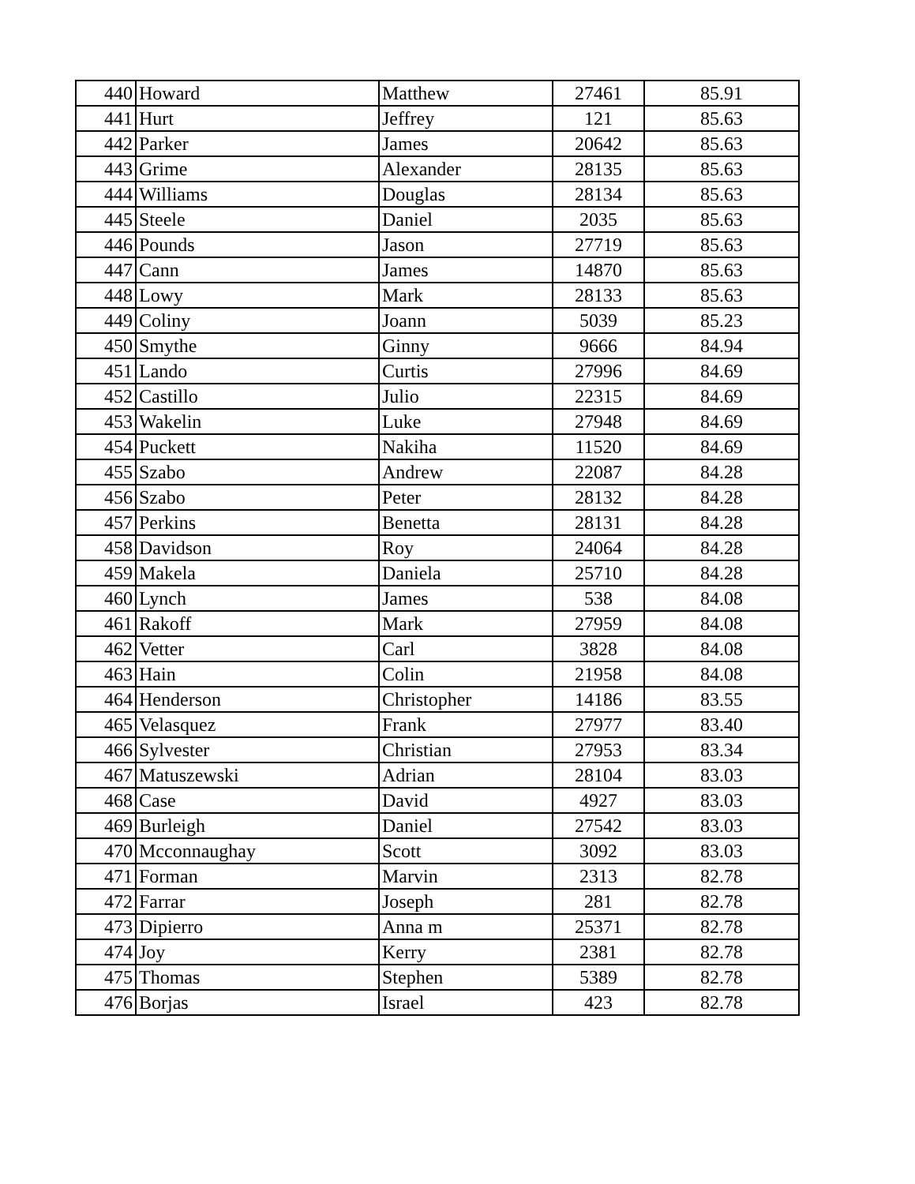| 440 | Howard | Matthew | 27461 | 85.91 |
| 441 | Hurt | Jeffrey | 121 | 85.63 |
| 442 | Parker | James | 20642 | 85.63 |
| 443 | Grime | Alexander | 28135 | 85.63 |
| 444 | Williams | Douglas | 28134 | 85.63 |
| 445 | Steele | Daniel | 2035 | 85.63 |
| 446 | Pounds | Jason | 27719 | 85.63 |
| 447 | Cann | James | 14870 | 85.63 |
| 448 | Lowy | Mark | 28133 | 85.63 |
| 449 | Coliny | Joann | 5039 | 85.23 |
| 450 | Smythe | Ginny | 9666 | 84.94 |
| 451 | Lando | Curtis | 27996 | 84.69 |
| 452 | Castillo | Julio | 22315 | 84.69 |
| 453 | Wakelin | Luke | 27948 | 84.69 |
| 454 | Puckett | Nakiha | 11520 | 84.69 |
| 455 | Szabo | Andrew | 22087 | 84.28 |
| 456 | Szabo | Peter | 28132 | 84.28 |
| 457 | Perkins | Benetta | 28131 | 84.28 |
| 458 | Davidson | Roy | 24064 | 84.28 |
| 459 | Makela | Daniela | 25710 | 84.28 |
| 460 | Lynch | James | 538 | 84.08 |
| 461 | Rakoff | Mark | 27959 | 84.08 |
| 462 | Vetter | Carl | 3828 | 84.08 |
| 463 | Hain | Colin | 21958 | 84.08 |
| 464 | Henderson | Christopher | 14186 | 83.55 |
| 465 | Velasquez | Frank | 27977 | 83.40 |
| 466 | Sylvester | Christian | 27953 | 83.34 |
| 467 | Matuszewski | Adrian | 28104 | 83.03 |
| 468 | Case | David | 4927 | 83.03 |
| 469 | Burleigh | Daniel | 27542 | 83.03 |
| 470 | Mcconnaughay | Scott | 3092 | 83.03 |
| 471 | Forman | Marvin | 2313 | 82.78 |
| 472 | Farrar | Joseph | 281 | 82.78 |
| 473 | Dipierro | Anna m | 25371 | 82.78 |
| 474 | Joy | Kerry | 2381 | 82.78 |
| 475 | Thomas | Stephen | 5389 | 82.78 |
| 476 | Borjas | Israel | 423 | 82.78 |